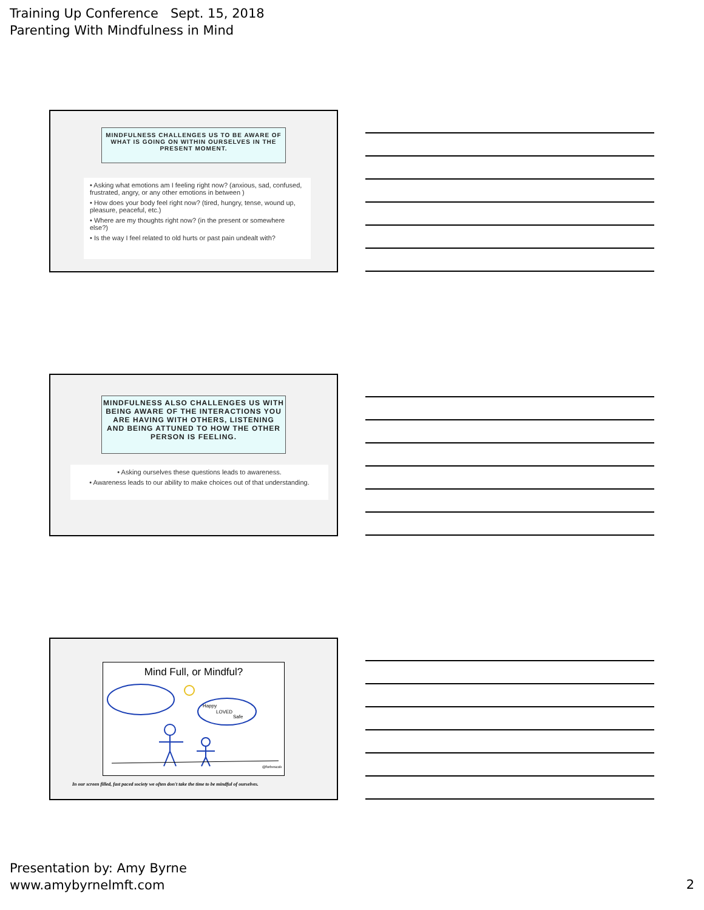Training Up Conference Sept. 15, 2018
Parenting With Mindfulness in Mind
MINDFULNESS CHALLENGES US TO BE AWARE OF WHAT IS GOING ON WITHIN OURSELVES IN THE PRESENT MOMENT.
• Asking what emotions am I feeling right now? (anxious, sad, confused, frustrated, angry, or any other emotions in between )
• How does your body feel right now? (tired, hungry, tense, wound up, pleasure, peaceful, etc.)
• Where are my thoughts right now? (in the present or somewhere else?)
• Is the way I feel related to old hurts or past pain undealt with?
MINDFULNESS ALSO CHALLENGES US WITH BEING AWARE OF THE INTERACTIONS YOU ARE HAVING WITH OTHERS, LISTENING AND BEING ATTUNED TO HOW THE OTHER PERSON IS FEELING.
• Asking ourselves these questions leads to awareness.
• Awareness leads to our ability to make choices out of that understanding.
Mind Full, or Mindful?
Happy
LOVED
Safe
@forbescole
In our screen filled, fast paced society we often don't take the time to be mindful of ourselves.
Presentation by: Amy Byrne
www.amybyrnelmft.com
2